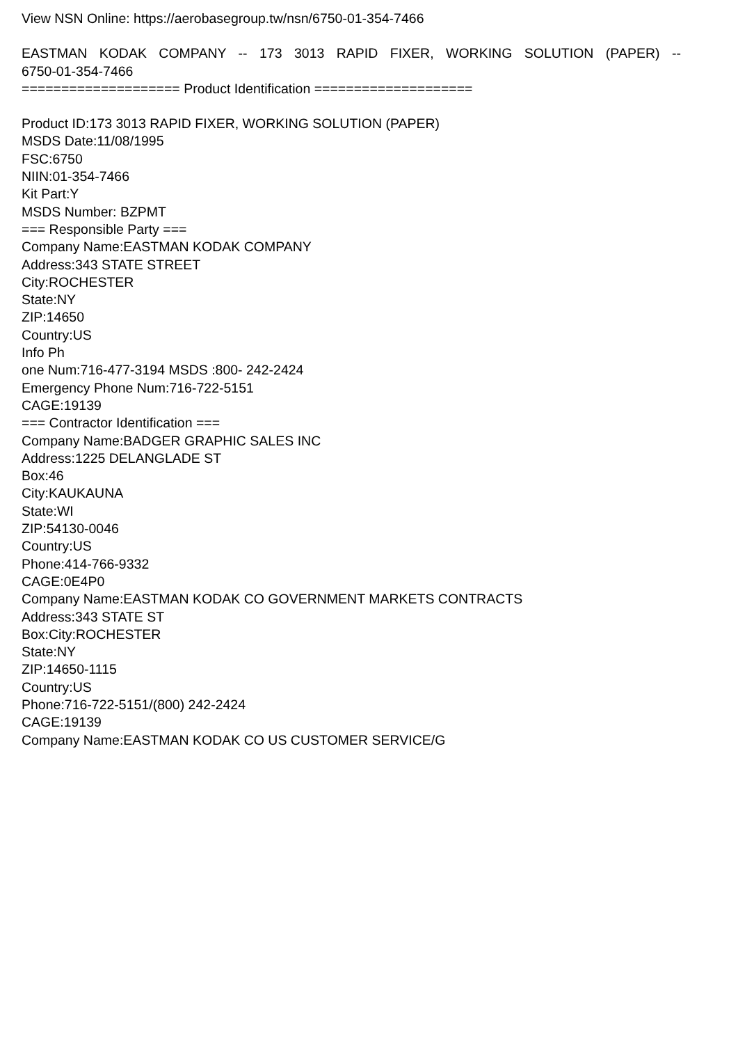View NSN Online: https://aerobasegroup.tw/nsn/6750-01-354-7466
EASTMAN KODAK COMPANY -- 173 3013 RAPID FIXER, WORKING SOLUTION (PAPER) --
6750-01-354-7466
==================== Product Identification ====================
Product ID:173 3013 RAPID FIXER, WORKING SOLUTION (PAPER)
MSDS Date:11/08/1995
FSC:6750
NIIN:01-354-7466
Kit Part:Y
MSDS Number: BZPMT
=== Responsible Party ===
Company Name:EASTMAN KODAK COMPANY
Address:343 STATE STREET
City:ROCHESTER
State:NY
ZIP:14650
Country:US
Info Ph
one Num:716-477-3194 MSDS :800- 242-2424
Emergency Phone Num:716-722-5151
CAGE:19139
=== Contractor Identification ===
Company Name:BADGER GRAPHIC SALES INC
Address:1225 DELANGLADE ST
Box:46
City:KAUKAUNA
State:WI
ZIP:54130-0046
Country:US
Phone:414-766-9332
CAGE:0E4P0
Company Name:EASTMAN KODAK CO GOVERNMENT MARKETS CONTRACTS
Address:343 STATE ST
Box:City:ROCHESTER
State:NY
ZIP:14650-1115
Country:US
Phone:716-722-5151/(800) 242-2424
CAGE:19139
Company Name:EASTMAN KODAK CO US CUSTOMER SERVICE/G